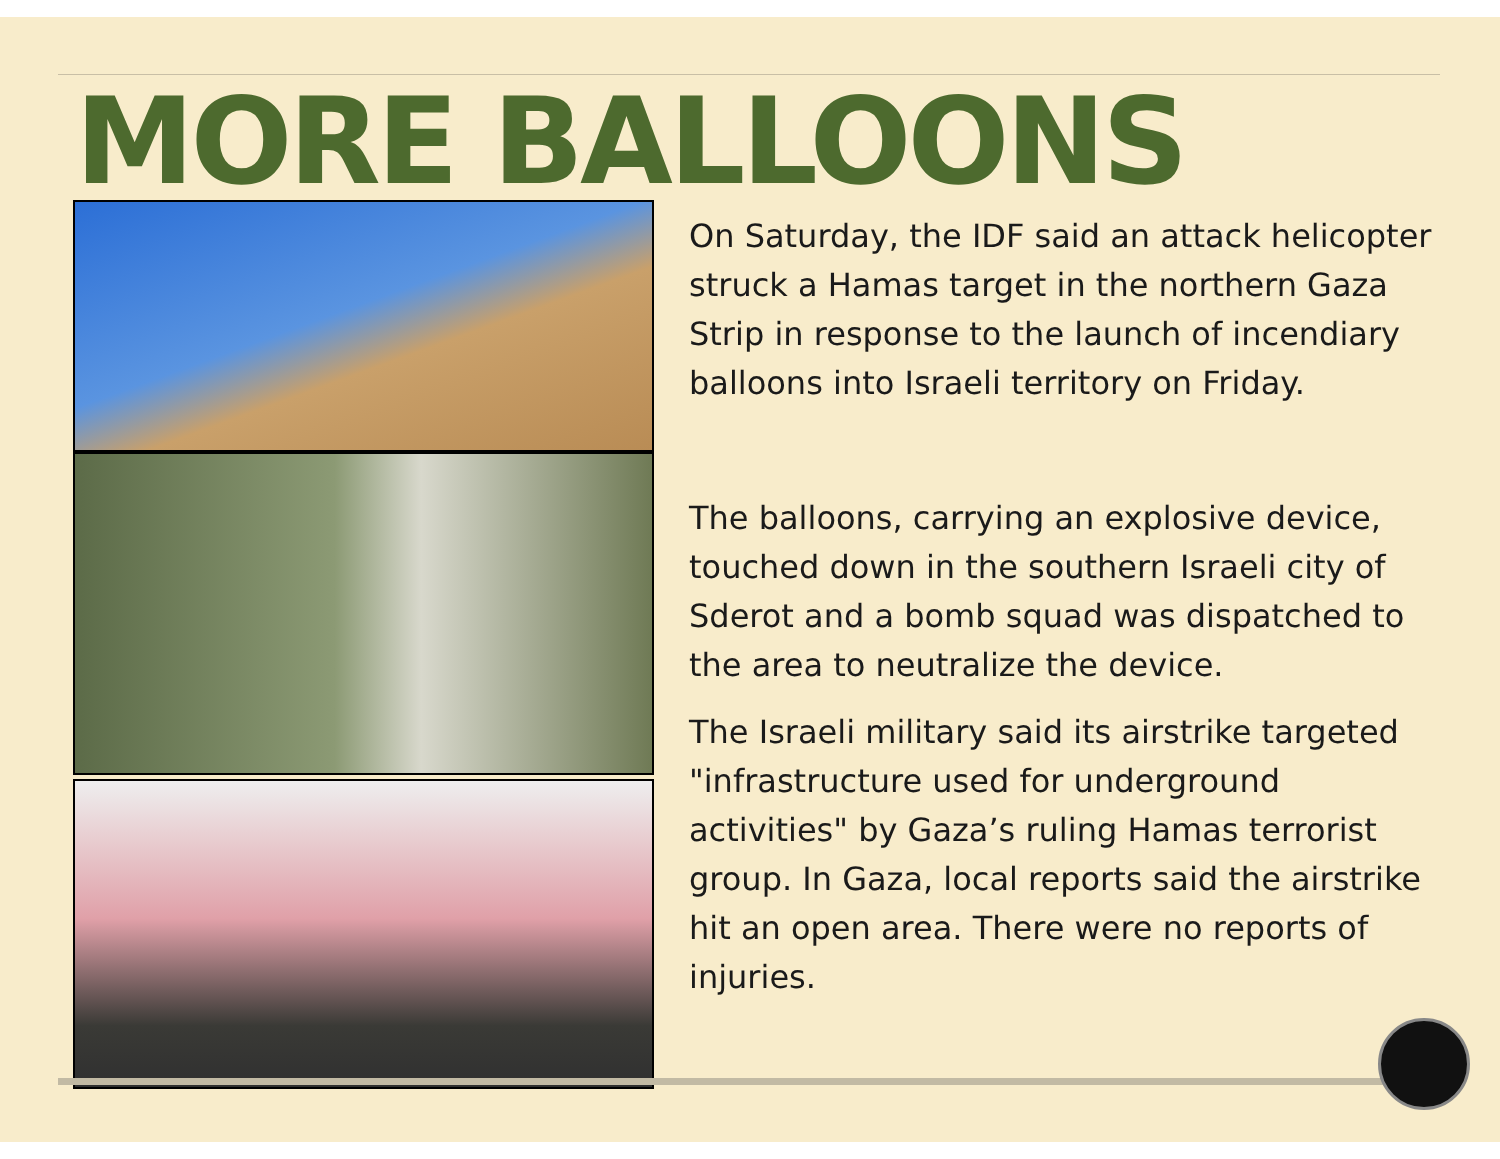MORE BALLOONS
On Saturday, the IDF said an attack helicopter struck a Hamas target in the northern Gaza Strip in response to the launch of incendiary balloons into Israeli territory on Friday.
The balloons, carrying an explosive device, touched down in the southern Israeli city of Sderot and a bomb squad was dispatched to the area to neutralize the device.
The Israeli military said its airstrike targeted "infrastructure used for underground activities" by Gaza’s ruling Hamas terrorist group. In Gaza, local reports said the airstrike hit an open area. There were no reports of injuries.